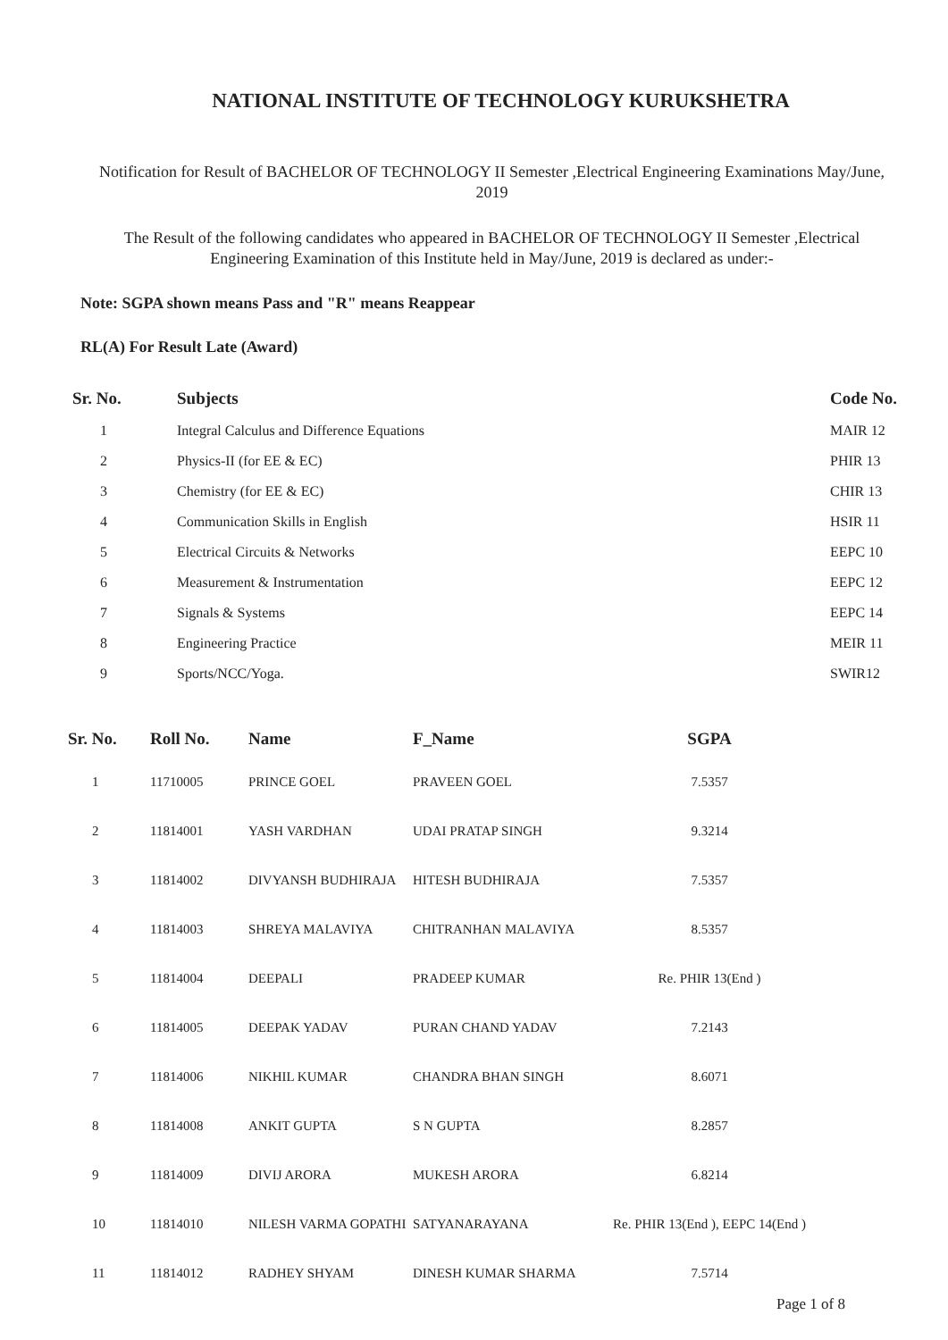NATIONAL INSTITUTE OF TECHNOLOGY KURUKSHETRA
Notification for Result of BACHELOR OF TECHNOLOGY II Semester ,Electrical Engineering Examinations May/June, 2019
The Result of the following candidates who appeared in BACHELOR OF TECHNOLOGY II Semester ,Electrical Engineering Examination of this Institute held in May/June, 2019 is declared as under:-
Note: SGPA shown means Pass and "R" means Reappear
RL(A) For Result Late (Award)
| Sr. No. | Subjects | Code No. |
| --- | --- | --- |
| 1 | Integral Calculus and Difference Equations | MAIR 12 |
| 2 | Physics-II (for EE & EC) | PHIR 13 |
| 3 | Chemistry (for EE & EC) | CHIR 13 |
| 4 | Communication Skills in English | HSIR 11 |
| 5 | Electrical Circuits & Networks | EEPC 10 |
| 6 | Measurement & Instrumentation | EEPC 12 |
| 7 | Signals & Systems | EEPC 14 |
| 8 | Engineering Practice | MEIR 11 |
| 9 | Sports/NCC/Yoga. | SWIR12 |
| Sr. No. | Roll No. | Name | F_Name | SGPA |
| --- | --- | --- | --- | --- |
| 1 | 11710005 | PRINCE GOEL | PRAVEEN GOEL | 7.5357 |
| 2 | 11814001 | YASH VARDHAN | UDAI PRATAP SINGH | 9.3214 |
| 3 | 11814002 | DIVYANSH BUDHIRAJA | HITESH BUDHIRAJA | 7.5357 |
| 4 | 11814003 | SHREYA MALAVIYA | CHITRANHAN MALAVIYA | 8.5357 |
| 5 | 11814004 | DEEPALI | PRADEEP KUMAR | Re. PHIR 13(End ) |
| 6 | 11814005 | DEEPAK YADAV | PURAN CHAND YADAV | 7.2143 |
| 7 | 11814006 | NIKHIL KUMAR | CHANDRA BHAN SINGH | 8.6071 |
| 8 | 11814008 | ANKIT GUPTA | S N GUPTA | 8.2857 |
| 9 | 11814009 | DIVIJ ARORA | MUKESH ARORA | 6.8214 |
| 10 | 11814010 | NILESH VARMA GOPATHI | SATYANARAYANA | Re. PHIR 13(End ), EEPC 14(End ) |
| 11 | 11814012 | RADHEY SHYAM | DINESH KUMAR SHARMA | 7.5714 |
Page 1 of 8